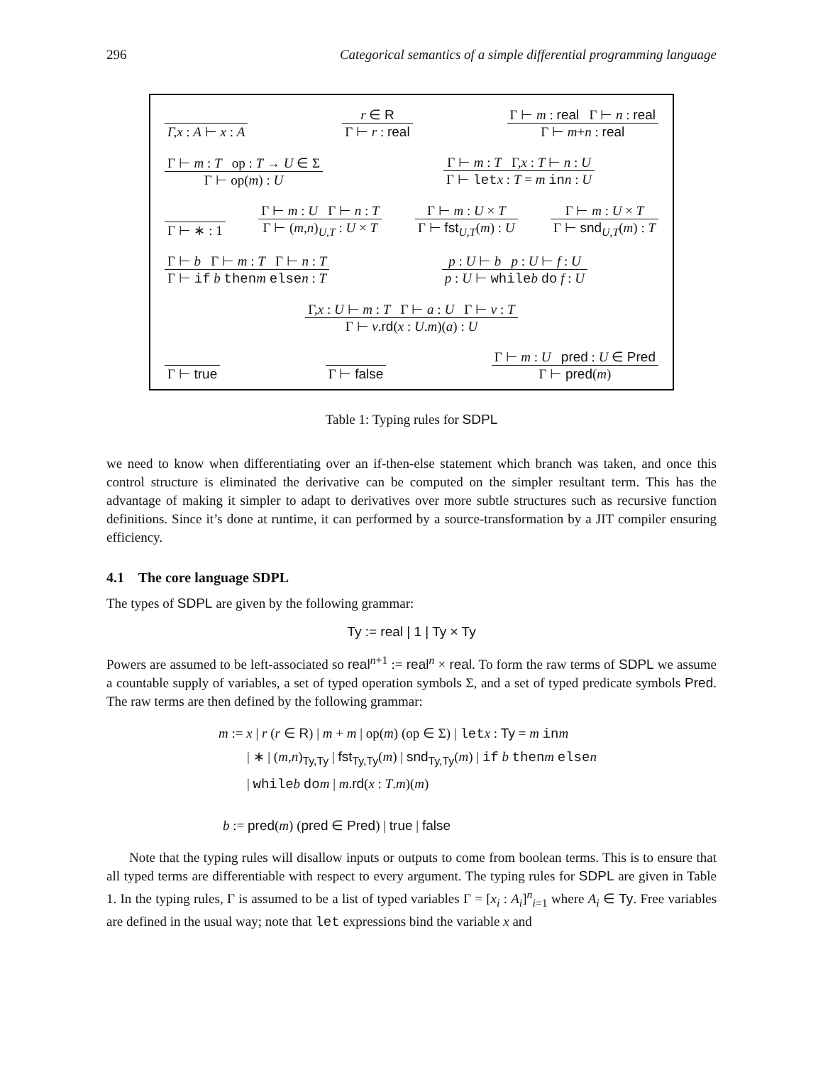296 Categorical semantics of a simple differential programming language
Γ,x : A ⊢ x : A
r ∈ R
Γ ⊢ r : real
Γ ⊢ m : real Γ ⊢ n : real
Γ ⊢ m+n : real
Γ ⊢ m : T op : T → U ∈ Σ
Γ ⊢ op(m) : U
Γ ⊢ m : T Γ,x : T ⊢ n : U
Γ ⊢ let x : T = m in n : U
Γ ⊢ ∗ : 1
Γ ⊢ m : U Γ ⊢ n : T
Γ ⊢ (m,n)<sub>U,T</sub> : U × T
Γ ⊢ m : U × T
Γ ⊢ fst<sub>U,T</sub>(m) : U
Γ ⊢ m : U × T
Γ ⊢ snd<sub>U,T</sub>(m) : T
Γ ⊢ b Γ ⊢ m : T Γ ⊢ n : T
Γ ⊢ if b then m else n : T
p : U ⊢ b p : U ⊢ f : U
p : U ⊢ while b do f : U
Γ,x : U ⊢ m : T Γ ⊢ a : U Γ ⊢ v : T
Γ ⊢ v.rd(x : U.m)(a) : U
Γ ⊢ true
Γ ⊢ false
Γ ⊢ m : U pred : U ∈ Pred
Γ ⊢ pred(m)
Table 1: Typing rules for SDPL
we need to know when differentiating over an if-then-else statement which branch was taken, and once this control structure is eliminated the derivative can be computed on the simpler resultant term. This has the advantage of making it simpler to adapt to derivatives over more subtle structures such as recursive function definitions. Since it’s done at runtime, it can performed by a source-transformation by a JIT compiler ensuring efficiency.
4.1 The core language SDPL
The types of SDPL are given by the following grammar:
Ty := real | 1 | Ty × Ty
Powers are assumed to be left-associated so real<sup>n+1</sup> := real<sup>n</sup> × real. To form the raw terms of SDPL we assume a countable supply of variables, a set of typed operation symbols Σ, and a set of typed predicate symbols Pred. The raw terms are then defined by the following grammar:
m := x | r (r ∈ R) | m + m | op(m) (op ∈ Σ) | let x : Ty = m in m
| ∗ | (m,n)<sub>Ty,Ty</sub> | fst<sub>Ty,Ty</sub>(m) | snd<sub>Ty,Ty</sub>(m) | if b then m else n
| while b do m | m.rd(x : T.m)(m)
b := pred(m) (pred ∈ Pred) | true | false
Note that the typing rules will disallow inputs or outputs to come from boolean terms. This is to ensure that all typed terms are differentiable with respect to every argument. The typing rules for SDPL are given in Table 1. In the typing rules, Γ is assumed to be a list of typed variables Γ = [x<sub>i</sub> : A<sub>i</sub>]<sup>n</sup><sub>i=1</sub> where A<sub>i</sub> ∈ Ty. Free variables are defined in the usual way; note that let expressions bind the variable x and